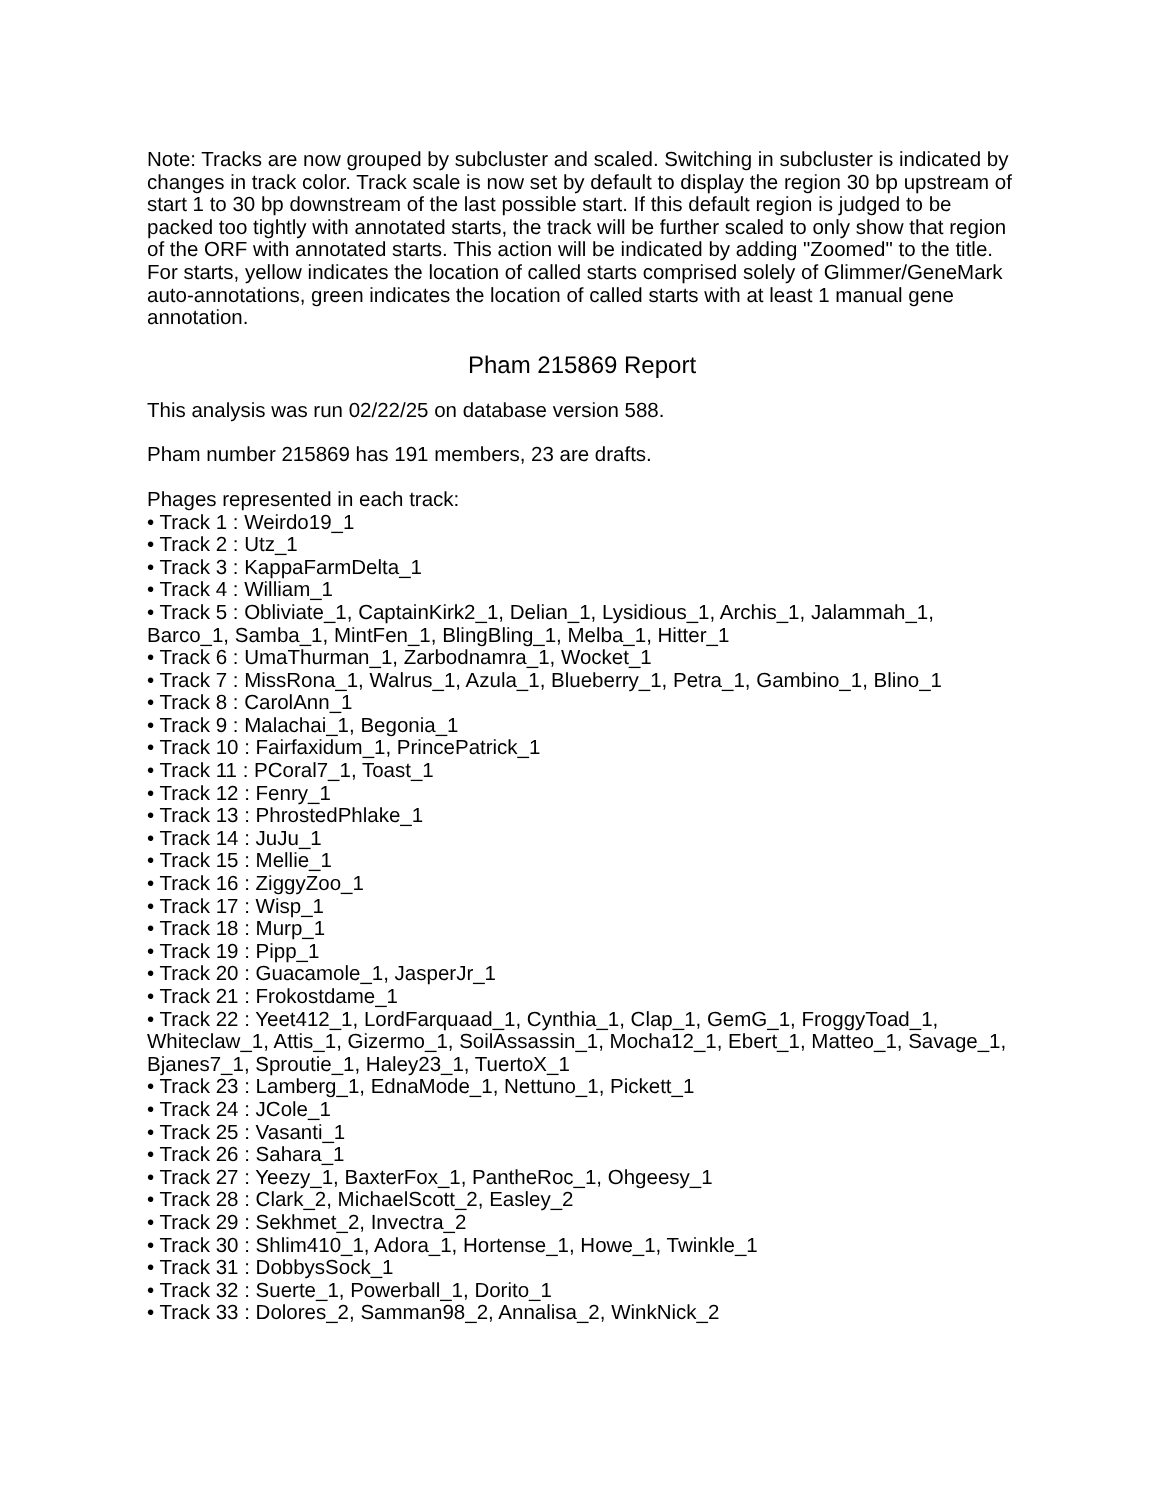Note: Tracks are now grouped by subcluster and scaled. Switching in subcluster is indicated by changes in track color. Track scale is now set by default to display the region 30 bp upstream of start 1 to 30 bp downstream of the last possible start. If this default region is judged to be packed too tightly with annotated starts, the track will be further scaled to only show that region of the ORF with annotated starts. This action will be indicated by adding "Zoomed" to the title. For starts, yellow indicates the location of called starts comprised solely of Glimmer/GeneMark auto-annotations, green indicates the location of called starts with at least 1 manual gene annotation.
Pham 215869 Report
This analysis was run 02/22/25 on database version 588.
Pham number 215869 has 191 members, 23 are drafts.
Phages represented in each track:
• Track 1 : Weirdo19_1
• Track 2 : Utz_1
• Track 3 : KappaFarmDelta_1
• Track 4 : William_1
• Track 5 : Obliviate_1, CaptainKirk2_1, Delian_1, Lysidious_1, Archis_1, Jalammah_1, Barco_1, Samba_1, MintFen_1, BlingBling_1, Melba_1, Hitter_1
• Track 6 : UmaThurman_1, Zarbodnamra_1, Wocket_1
• Track 7 : MissRona_1, Walrus_1, Azula_1, Blueberry_1, Petra_1, Gambino_1, Blino_1
• Track 8 : CarolAnn_1
• Track 9 : Malachai_1, Begonia_1
• Track 10 : Fairfaxidum_1, PrincePatrick_1
• Track 11 : PCoral7_1, Toast_1
• Track 12 : Fenry_1
• Track 13 : PhrostedPhlake_1
• Track 14 : JuJu_1
• Track 15 : Mellie_1
• Track 16 : ZiggyZoo_1
• Track 17 : Wisp_1
• Track 18 : Murp_1
• Track 19 : Pipp_1
• Track 20 : Guacamole_1, JasperJr_1
• Track 21 : Frokostdame_1
• Track 22 : Yeet412_1, LordFarquaad_1, Cynthia_1, Clap_1, GemG_1, FroggyToad_1, Whiteclaw_1, Attis_1, Gizermo_1, SoilAssassin_1, Mocha12_1, Ebert_1, Matteo_1, Savage_1, Bjanes7_1, Sproutie_1, Haley23_1, TuertoX_1
• Track 23 : Lamberg_1, EdnaMode_1, Nettuno_1, Pickett_1
• Track 24 : JCole_1
• Track 25 : Vasanti_1
• Track 26 : Sahara_1
• Track 27 : Yeezy_1, BaxterFox_1, PantheRoc_1, Ohgeesy_1
• Track 28 : Clark_2, MichaelScott_2, Easley_2
• Track 29 : Sekhmet_2, Invectra_2
• Track 30 : Shlim410_1, Adora_1, Hortense_1, Howe_1, Twinkle_1
• Track 31 : DobbysSock_1
• Track 32 : Suerte_1, Powerball_1, Dorito_1
• Track 33 : Dolores_2, Samman98_2, Annalisa_2, WinkNick_2